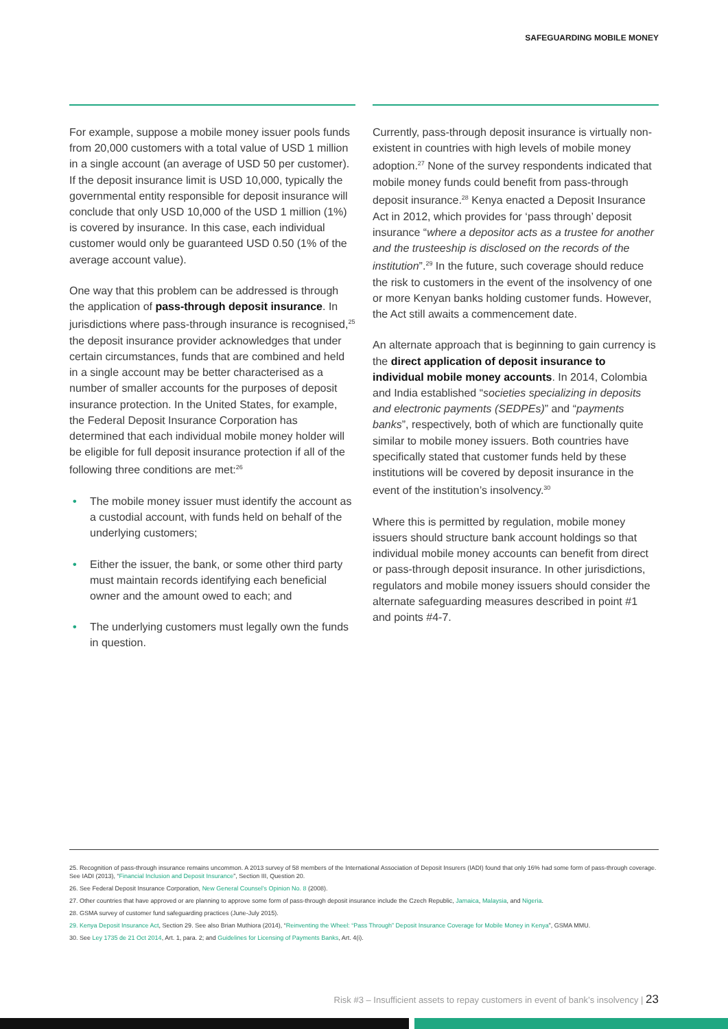SAFEGUARDING MOBILE MONEY
For example, suppose a mobile money issuer pools funds from 20,000 customers with a total value of USD 1 million in a single account (an average of USD 50 per customer). If the deposit insurance limit is USD 10,000, typically the governmental entity responsible for deposit insurance will conclude that only USD 10,000 of the USD 1 million (1%) is covered by insurance. In this case, each individual customer would only be guaranteed USD 0.50 (1% of the average account value).
One way that this problem can be addressed is through the application of pass-through deposit insurance. In jurisdictions where pass-through insurance is recognised,<sup>25</sup> the deposit insurance provider acknowledges that under certain circumstances, funds that are combined and held in a single account may be better characterised as a number of smaller accounts for the purposes of deposit insurance protection. In the United States, for example, the Federal Deposit Insurance Corporation has determined that each individual mobile money holder will be eligible for full deposit insurance protection if all of the following three conditions are met:<sup>26</sup>
• The mobile money issuer must identify the account as a custodial account, with funds held on behalf of the underlying customers;
• Either the issuer, the bank, or some other third party must maintain records identifying each beneficial owner and the amount owed to each; and
• The underlying customers must legally own the funds in question.
Currently, pass-through deposit insurance is virtually non-existent in countries with high levels of mobile money adoption.<sup>27</sup> None of the survey respondents indicated that mobile money funds could benefit from pass-through deposit insurance.<sup>28</sup> Kenya enacted a Deposit Insurance Act in 2012, which provides for ‘pass through’ deposit insurance “where a depositor acts as a trustee for another and the trusteeship is disclosed on the records of the institution”.<sup>29</sup> In the future, such coverage should reduce the risk to customers in the event of the insolvency of one or more Kenyan banks holding customer funds. However, the Act still awaits a commencement date.
An alternate approach that is beginning to gain currency is the direct application of deposit insurance to individual mobile money accounts. In 2014, Colombia and India established “societies specializing in deposits and electronic payments (SEDPEs)” and “payments banks”, respectively, both of which are functionally quite similar to mobile money issuers. Both countries have specifically stated that customer funds held by these institutions will be covered by deposit insurance in the event of the institution’s insolvency.<sup>30</sup>
Where this is permitted by regulation, mobile money issuers should structure bank account holdings so that individual mobile money accounts can benefit from direct or pass-through deposit insurance. In other jurisdictions, regulators and mobile money issuers should consider the alternate safeguarding measures described in point #1 and points #4-7.
25. Recognition of pass-through insurance remains uncommon. A 2013 survey of 58 members of the International Association of Deposit Insurers (IADI) found that only 16% had some form of pass-through coverage. See IADI (2013), “Financial Inclusion and Deposit Insurance”, Section III, Question 20.
26. See Federal Deposit Insurance Corporation, New General Counsel’s Opinion No. 8 (2008).
27. Other countries that have approved or are planning to approve some form of pass-through deposit insurance include the Czech Republic, Jamaica, Malaysia, and Nigeria.
28. GSMA survey of customer fund safeguarding practices (June-July 2015).
29. Kenya Deposit Insurance Act, Section 29. See also Brian Muthiora (2014), “Reinventing the Wheel: “Pass Through” Deposit Insurance Coverage for Mobile Money in Kenya”, GSMA MMU.
30. See Ley 1735 de 21 Oct 2014, Art. 1, para. 2; and Guidelines for Licensing of Payments Banks, Art. 4(i).
Risk #3 – Insufficient assets to repay customers in event of bank’s insolvency | 23